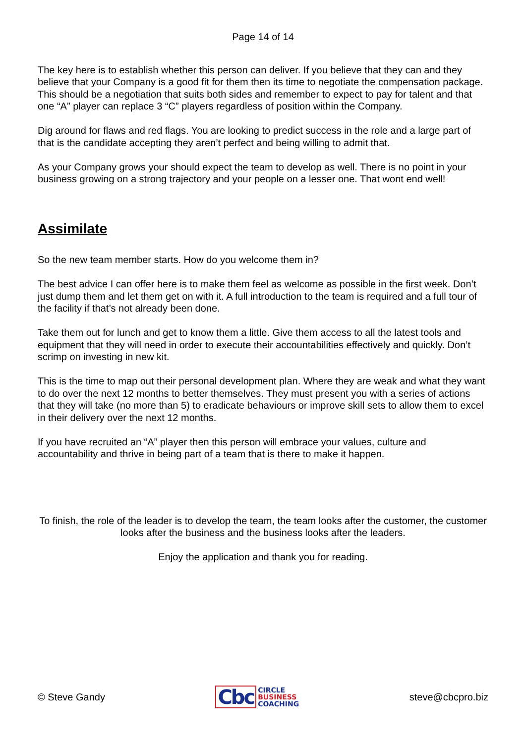Page 14 of 14
The key here is to establish whether this person can deliver. If you believe that they can and they believe that your Company is a good fit for them then its time to negotiate the compensation package.
This should be a negotiation that suits both sides and remember to expect to pay for talent and that one “A” player can replace 3 “C” players regardless of position within the Company.
Dig around for flaws and red flags. You are looking to predict success in the role and a large part of that is the candidate accepting they aren’t perfect and being willing to admit that.
As your Company grows your should expect the team to develop as well. There is no point in your business growing on a strong trajectory and your people on a lesser one. That wont end well!
Assimilate
So the new team member starts. How do you welcome them in?
The best advice I can offer here is to make them feel as welcome as possible in the first week. Don’t just dump them and let them get on with it. A full introduction to the team is required and a full tour of the facility if that’s not already been done.
Take them out for lunch and get to know them a little. Give them access to all the latest tools and equipment that they will need in order to execute their accountabilities effectively and quickly. Don’t scrimp on investing in new kit.
This is the time to map out their personal development plan. Where they are weak and what they want to do over the next 12 months to better themselves. They must present you with a series of actions that they will take (no more than 5) to eradicate behaviours or improve skill sets to allow them to excel in their delivery over the next 12 months.
If you have recruited an “A” player then this person will embrace your values, culture and accountability and thrive in being part of a team that is there to make it happen.
To finish, the role of the leader is to develop the team, the team looks after the customer, the customer looks after the business and the business looks after the leaders.
Enjoy the application and thank you for reading.
© Steve Gandy Cbc CIRCLE
BUSINESS
COACHING steve@cbcpro.biz